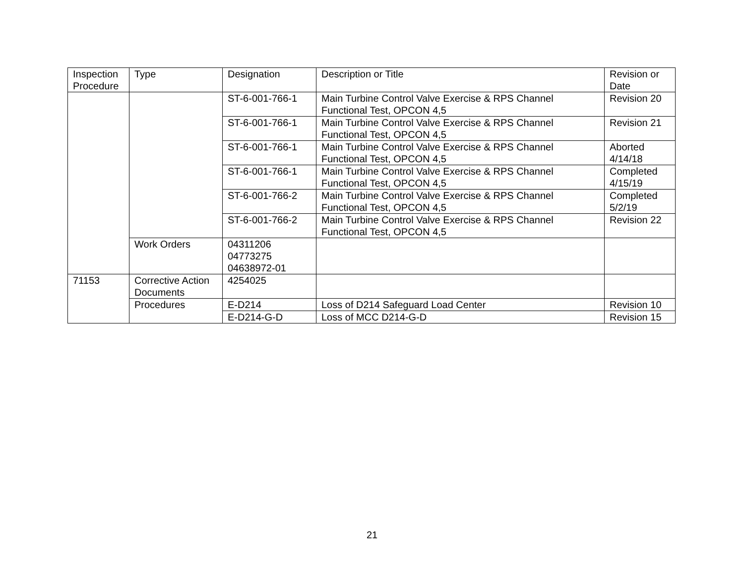| Inspection Procedure | Type | Designation | Description or Title | Revision or Date |
| --- | --- | --- | --- | --- |
| | | ST-6-001-766-1 | Main Turbine Control Valve Exercise & RPS Channel Functional Test, OPCON 4,5 | Revision 20 |
| | | ST-6-001-766-1 | Main Turbine Control Valve Exercise & RPS Channel Functional Test, OPCON 4,5 | Revision 21 |
| | | ST-6-001-766-1 | Main Turbine Control Valve Exercise & RPS Channel Functional Test, OPCON 4,5 | Aborted 4/14/18 |
| | | ST-6-001-766-1 | Main Turbine Control Valve Exercise & RPS Channel Functional Test, OPCON 4,5 | Completed 4/15/19 |
| | | ST-6-001-766-2 | Main Turbine Control Valve Exercise & RPS Channel Functional Test, OPCON 4,5 | Completed 5/2/19 |
| | | ST-6-001-766-2 | Main Turbine Control Valve Exercise & RPS Channel Functional Test, OPCON 4,5 | Revision 22 |
| | Work Orders | 04311206 04773275 04638972-01 | | |
| 71153 | Corrective Action Documents | 4254025 | | |
| | Procedures | E-D214 | Loss of D214 Safeguard Load Center | Revision 10 |
| | | E-D214-G-D | Loss of MCC D214-G-D | Revision 15 |
21